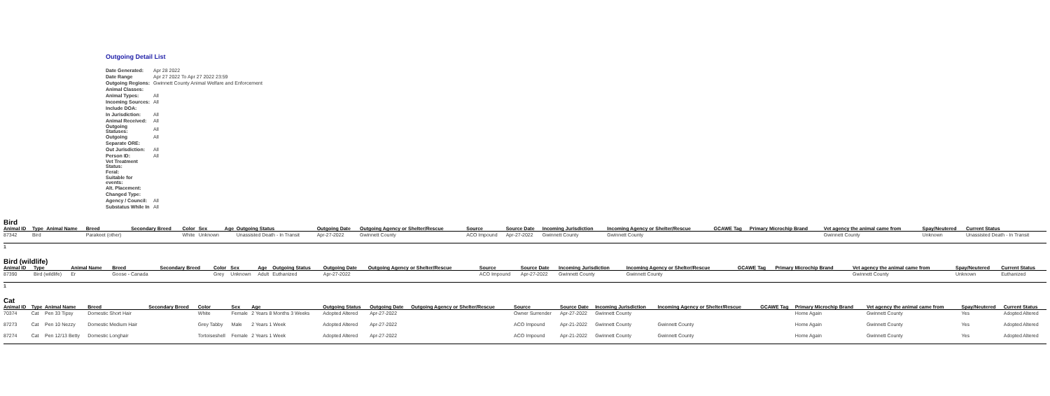Outgoing Detail List
| Date Generated: | Apr 28 2022 |
| Date Range | Apr 27 2022 To Apr 27 2022 23:59 |
| Outgoing Regions: | Gwinnett County Animal Welfare and Enforcement |
| Animal Classes: | |
| Animal Types: | All |
| Incoming Sources: | All |
| Include DOA: | |
| In Jurisdiction: | All |
| Animal Received: | All |
| Outgoing Statuses: | All |
| Outgoing | All |
| Separate ORE: | |
| Out Jurisdiction: | All |
| Person ID: | All |
| Vet Treatment Status: | |
| Feral: | |
| Suitable for events: | |
| Alt. Placement: | |
| Changed Type: | |
| Agency / Council: | All |
| Substatus While In | All |
Bird
| Animal ID | Type | Animal Name | Breed | Secondary Breed | Color | Sex | Age | Outgoing Status | Outgoing Date | Outgoing Agency or Shelter/Rescue | Source | Source Date | Incoming Jurisdiction | Incoming Agency or Shelter/Rescue | GCAWE Tag | Primary Microchip Brand | Vet agency the animal came from | Spay/Neutered | Current Status |
| --- | --- | --- | --- | --- | --- | --- | --- | --- | --- | --- | --- | --- | --- | --- | --- | --- | --- | --- | --- |
| 87342 | Bird | | Parakeet (other) | | White | Unknown | | Unassisted Death - In Transit | Apr-27-2022 | Gwinnett County | ACO Impound | Apr-27-2022 | Gwinnett County | Gwinnett County | | | Gwinnett County | Unknown | Unassisted Death - In Transit |
1
Bird (wildlife)
| Animal ID | Type | Animal Name | Breed | Secondary Breed | Color | Sex | Age | Outgoing Status | Outgoing Date | Outgoing Agency or Shelter/Rescue | Source | Source Date | Incoming Jurisdiction | Incoming Agency or Shelter/Rescue | GCAWE Tag | Primary Microchip Brand | Vet agency the animal came from | Spay/Neutered | Current Status |
| --- | --- | --- | --- | --- | --- | --- | --- | --- | --- | --- | --- | --- | --- | --- | --- | --- | --- | --- | --- |
| 87390 | Bird (wildlife) | Er | Goose - Canada | | Grey | Unknown | Adult | Euthanized | Apr-27-2022 | | ACO Impound | Apr-27-2022 | Gwinnett County | Gwinnett County | | | Gwinnett County | Unknown | Euthanized |
1
Cat
| Animal ID | Type | Animal Name | Breed | Secondary Breed | Color | Sex | Age | Outgoing Status | Outgoing Date | Outgoing Agency or Shelter/Rescue | Source | Source Date | Incoming Jurisdiction | Incoming Agency or Shelter/Rescue | GCAWE Tag | Primary Microchip Brand | Vet agency the animal came from | Spay/Neutered | Current Status |
| --- | --- | --- | --- | --- | --- | --- | --- | --- | --- | --- | --- | --- | --- | --- | --- | --- | --- | --- | --- |
| 70374 | Cat | Pen 33 Tipsy | Domestic Short Hair | | White | Female | 2 Years 8 Months 3 Weeks | Adopted Altered | Apr-27-2022 | | Owner Surrender | Apr-27-2022 | Gwinnett County | | | Home Again | Gwinnett County | Yes | Adopted Altered |
| 87273 | Cat | Pen 10 Nezzy | Domestic Medium Hair | | Grey Tabby | Male | 2 Years 1 Week | Adopted Altered | Apr-27-2022 | | ACO Impound | Apr-21-2022 | Gwinnett County | Gwinnett County | | Home Again | Gwinnett County | Yes | Adopted Altered |
| 87274 | Cat | Pen 12/13 Betty | Domestic Longhair | | Tortoiseshell | Female | 2 Years 1 Week | Adopted Altered | Apr-27-2022 | | ACO Impound | Apr-21-2022 | Gwinnett County | Gwinnett County | | Home Again | Gwinnett County | Yes | Adopted Altered |